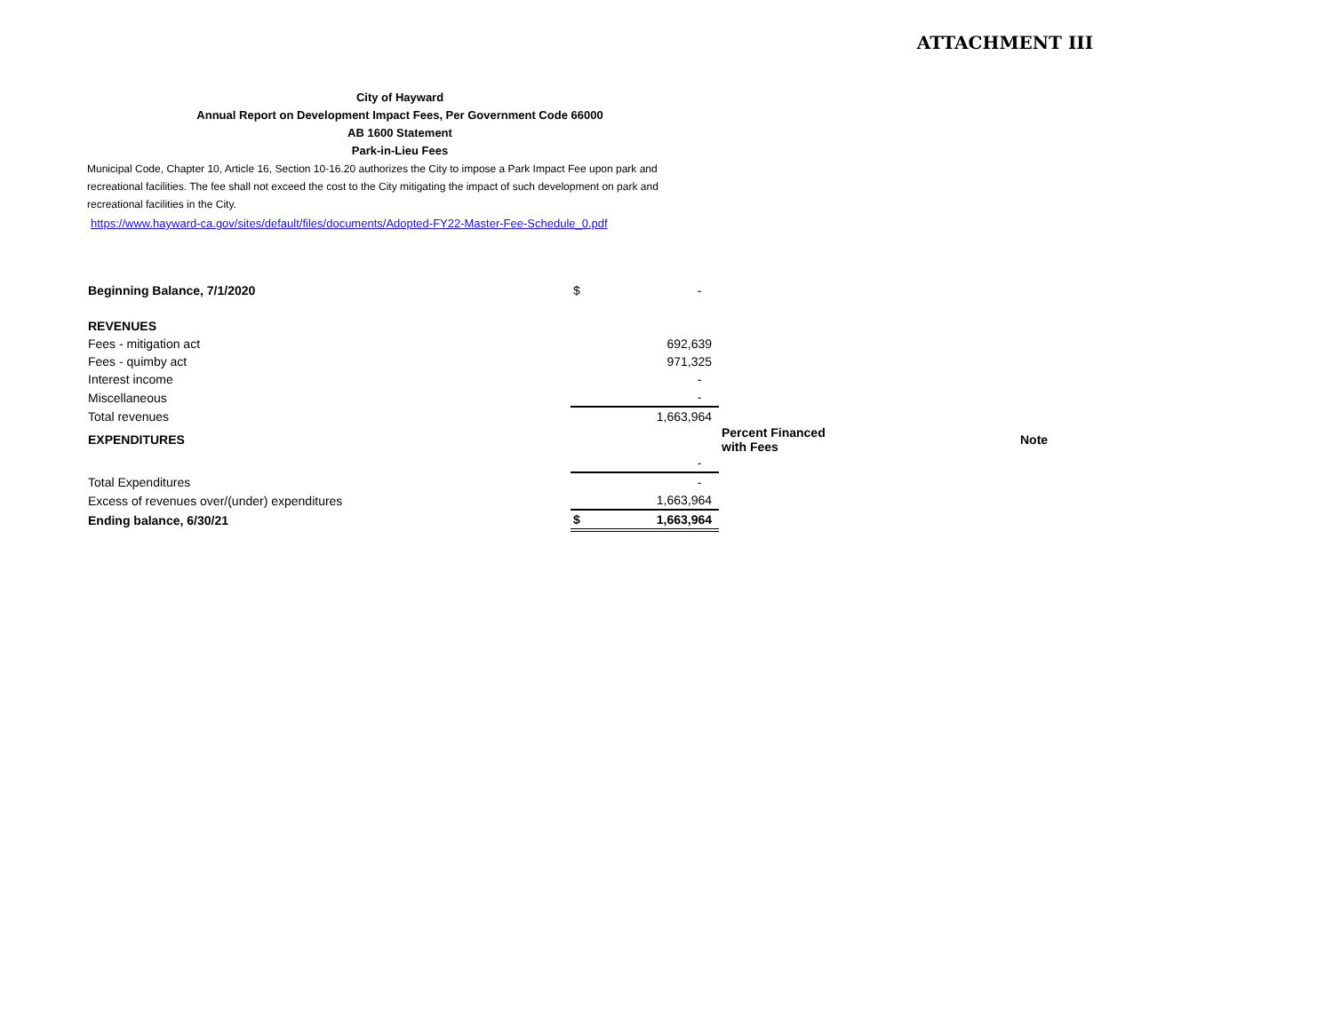ATTACHMENT III
City of Hayward
Annual Report on Development Impact Fees, Per Government Code 66000
AB 1600 Statement
Park-in-Lieu Fees
Municipal Code, Chapter 10, Article 16, Section 10-16.20 authorizes the City to impose a Park Impact Fee upon park and recreational facilities. The fee shall not exceed the cost to the City mitigating the impact of such development on park and recreational facilities in the City.
https://www.hayward-ca.gov/sites/default/files/documents/Adopted-FY22-Master-Fee-Schedule_0.pdf
| Beginning Balance, 7/1/2020 | $ | - | | |
| REVENUES | | | | |
| Fees - mitigation act | | 692,639 | | |
| Fees - quimby act | | 971,325 | | |
| Interest income | | - | | |
| Miscellaneous | | - | | |
| Total revenues | | 1,663,964 | | |
| EXPENDITURES | | | Percent Financed with Fees | Note |
| | | - | | |
| Total Expenditures | | - | | |
| Excess of revenues over/(under) expenditures | | 1,663,964 | | |
| Ending balance, 6/30/21 | $ | 1,663,964 | | |